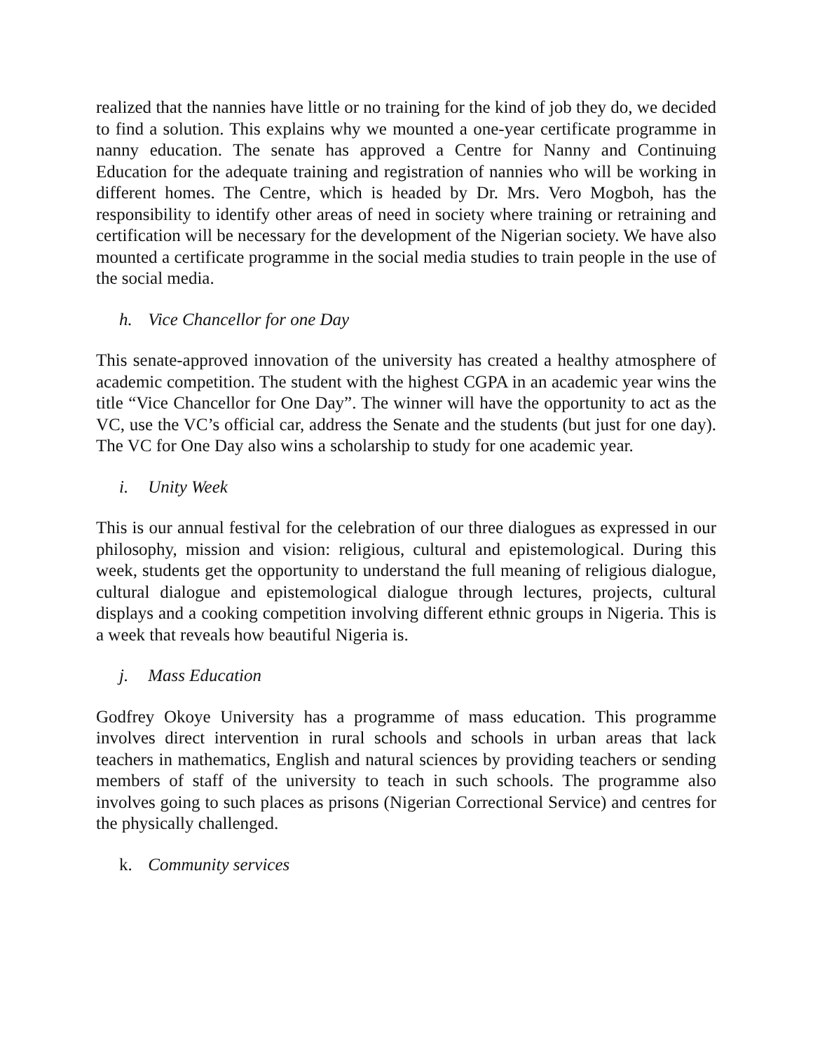realized that the nannies have little or no training for the kind of job they do, we decided to find a solution. This explains why we mounted a one-year certificate programme in nanny education. The senate has approved a Centre for Nanny and Continuing Education for the adequate training and registration of nannies who will be working in different homes. The Centre, which is headed by Dr. Mrs. Vero Mogboh, has the responsibility to identify other areas of need in society where training or retraining and certification will be necessary for the development of the Nigerian society. We have also mounted a certificate programme in the social media studies to train people in the use of the social media.
h. Vice Chancellor for one Day
This senate-approved innovation of the university has created a healthy atmosphere of academic competition. The student with the highest CGPA in an academic year wins the title “Vice Chancellor for One Day”. The winner will have the opportunity to act as the VC, use the VC’s official car, address the Senate and the students (but just for one day). The VC for One Day also wins a scholarship to study for one academic year.
i. Unity Week
This is our annual festival for the celebration of our three dialogues as expressed in our philosophy, mission and vision: religious, cultural and epistemological. During this week, students get the opportunity to understand the full meaning of religious dialogue, cultural dialogue and epistemological dialogue through lectures, projects, cultural displays and a cooking competition involving different ethnic groups in Nigeria. This is a week that reveals how beautiful Nigeria is.
j. Mass Education
Godfrey Okoye University has a programme of mass education. This programme involves direct intervention in rural schools and schools in urban areas that lack teachers in mathematics, English and natural sciences by providing teachers or sending members of staff of the university to teach in such schools. The programme also involves going to such places as prisons (Nigerian Correctional Service) and centres for the physically challenged.
k. Community services